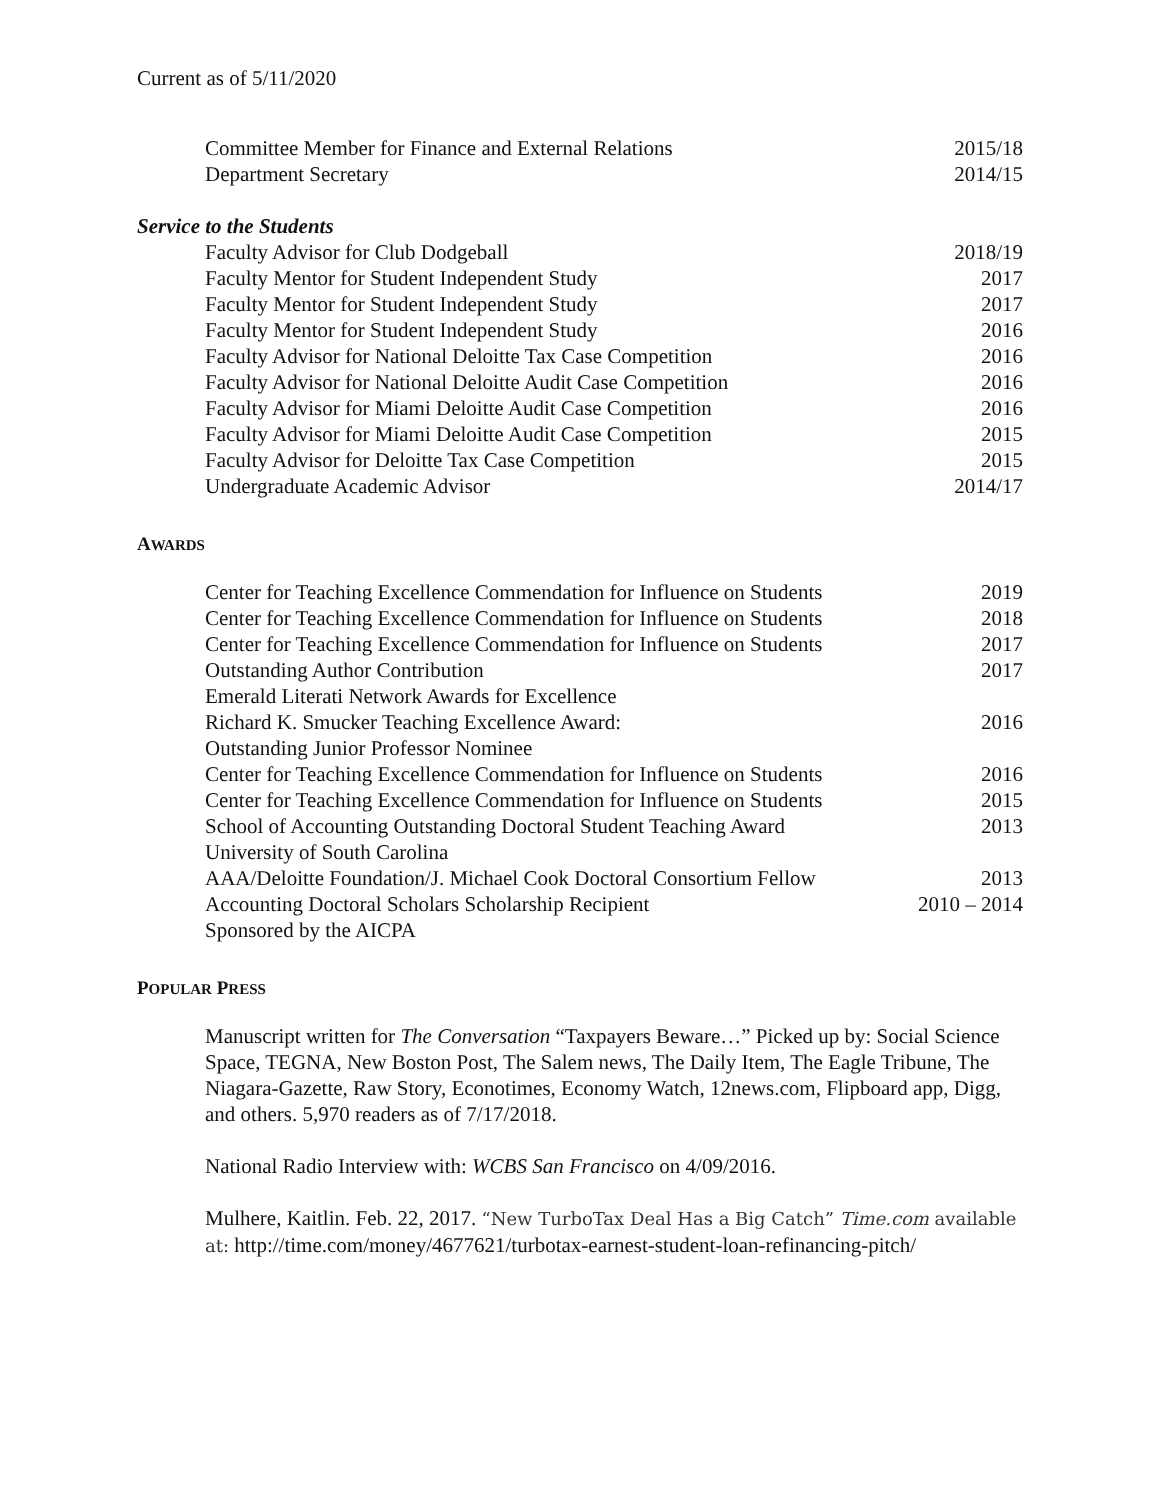Current as of 5/11/2020
Committee Member for Finance and External Relations 2015/18
Department Secretary 2014/15
Service to the Students
Faculty Advisor for Club Dodgeball 2018/19
Faculty Mentor for Student Independent Study 2017
Faculty Mentor for Student Independent Study 2017
Faculty Mentor for Student Independent Study 2016
Faculty Advisor for National Deloitte Tax Case Competition 2016
Faculty Advisor for National Deloitte Audit Case Competition 2016
Faculty Advisor for Miami Deloitte Audit Case Competition 2016
Faculty Advisor for Miami Deloitte Audit Case Competition 2015
Faculty Advisor for Deloitte Tax Case Competition 2015
Undergraduate Academic Advisor 2014/17
AWARDS
Center for Teaching Excellence Commendation for Influence on Students 2019
Center for Teaching Excellence Commendation for Influence on Students 2018
Center for Teaching Excellence Commendation for Influence on Students 2017
Outstanding Author Contribution 2017
Emerald Literati Network Awards for Excellence
Richard K. Smucker Teaching Excellence Award: 2016
Outstanding Junior Professor Nominee
Center for Teaching Excellence Commendation for Influence on Students 2016
Center for Teaching Excellence Commendation for Influence on Students 2015
School of Accounting Outstanding Doctoral Student Teaching Award 2013
University of South Carolina
AAA/Deloitte Foundation/J. Michael Cook Doctoral Consortium Fellow 2013
Accounting Doctoral Scholars Scholarship Recipient 2010 – 2014
Sponsored by the AICPA
POPULAR PRESS
Manuscript written for The Conversation “Taxpayers Beware…” Picked up by: Social Science Space, TEGNA, New Boston Post, The Salem news, The Daily Item, The Eagle Tribune, The Niagara-Gazette, Raw Story, Econotimes, Economy Watch, 12news.com, Flipboard app, Digg, and others. 5,970 readers as of 7/17/2018.
National Radio Interview with: WCBS San Francisco on 4/09/2016.
Mulhere, Kaitlin. Feb. 22, 2017. “New TurboTax Deal Has a Big Catch” Time.com available at: http://time.com/money/4677621/turbotax-earnest-student-loan-refinancing-pitch/